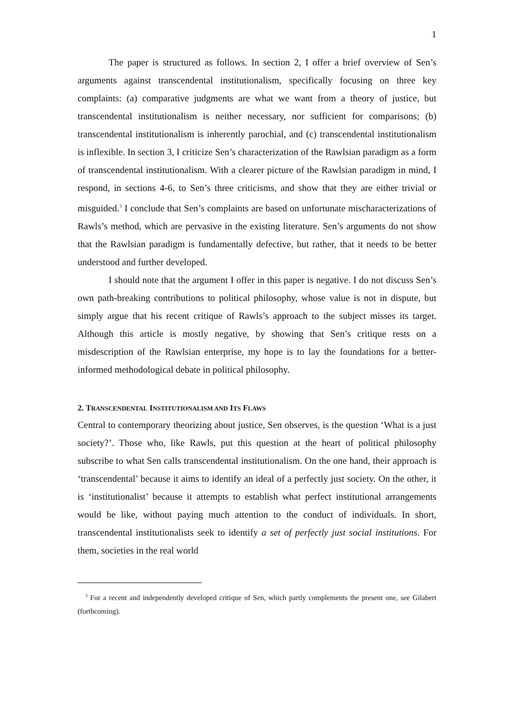1
The paper is structured as follows. In section 2, I offer a brief overview of Sen’s arguments against transcendental institutionalism, specifically focusing on three key complaints: (a) comparative judgments are what we want from a theory of justice, but transcendental institutionalism is neither necessary, nor sufficient for comparisons; (b) transcendental institutionalism is inherently parochial, and (c) transcendental institutionalism is inflexible. In section 3, I criticize Sen’s characterization of the Rawlsian paradigm as a form of transcendental institutionalism. With a clearer picture of the Rawlsian paradigm in mind, I respond, in sections 4-6, to Sen’s three criticisms, and show that they are either trivial or misguided.<sup>3</sup> I conclude that Sen’s complaints are based on unfortunate mischaracterizations of Rawls’s method, which are pervasive in the existing literature. Sen’s arguments do not show that the Rawlsian paradigm is fundamentally defective, but rather, that it needs to be better understood and further developed.
I should note that the argument I offer in this paper is negative. I do not discuss Sen’s own path-breaking contributions to political philosophy, whose value is not in dispute, but simply argue that his recent critique of Rawls’s approach to the subject misses its target. Although this article is mostly negative, by showing that Sen’s critique rests on a misdescription of the Rawlsian enterprise, my hope is to lay the foundations for a better-informed methodological debate in political philosophy.
2. TRANSCENDENTAL INSTITUTIONALISM AND ITS FLAWS
Central to contemporary theorizing about justice, Sen observes, is the question ‘What is a just society?’. Those who, like Rawls, put this question at the heart of political philosophy subscribe to what Sen calls transcendental institutionalism. On the one hand, their approach is ‘transcendental’ because it aims to identify an ideal of a perfectly just society. On the other, it is ‘institutionalist’ because it attempts to establish what perfect institutional arrangements would be like, without paying much attention to the conduct of individuals. In short, transcendental institutionalists seek to identify a set of perfectly just social institutions. For them, societies in the real world
<sup>3</sup> For a recent and independently developed critique of Sen, which partly complements the present one, see Gilabert (forthcoming).